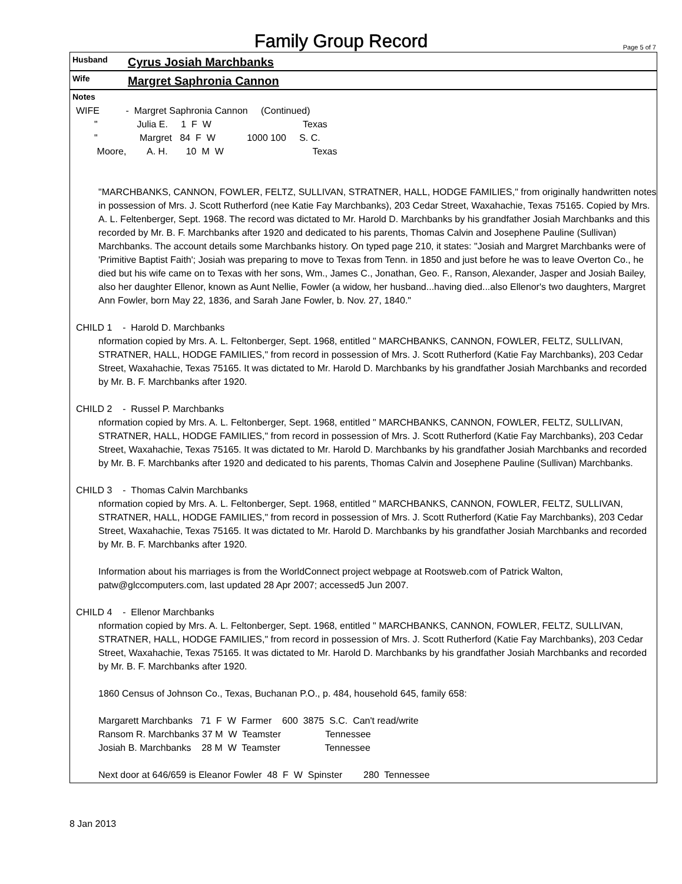Family Group Record
Page 5 of 7
Husband Cyrus Josiah Marchbanks
Wife Margret Saphronia Cannon
Notes
WIFE          -  Margret Saphronia Cannon     (Continued)
       "               Julia E.     1  F  W                                   Texas
       "                Margret   84  F  W            1000 100     S. C.
        Moore,        A. H.       10  M  W                                  Texas
"MARCHBANKS, CANNON, FOWLER, FELTZ, SULLIVAN, STRATNER, HALL, HODGE FAMILIES," from originally handwritten notes in possession of Mrs. J. Scott Rutherford (nee Katie Fay Marchbanks), 203 Cedar Street, Waxahachie, Texas 75165. Copied by Mrs. A. L. Feltenberger, Sept. 1968. The record was dictated to Mr. Harold D. Marchbanks by his grandfather Josiah Marchbanks and this recorded by Mr. B. F. Marchbanks after 1920 and dedicated to his parents, Thomas Calvin and Josephene Pauline (Sullivan) Marchbanks. The account details some Marchbanks history. On typed page 210, it states: "Josiah and Margret Marchbanks were of 'Primitive Baptist Faith'; Josiah was preparing to move to Texas from Tenn. in 1850 and just before he was to leave Overton Co., he died but his wife came on to Texas with her sons, Wm., James C., Jonathan, Geo. F., Ranson, Alexander, Jasper and Josiah Bailey, also her daughter Ellenor, known as Aunt Nellie, Fowler (a widow, her husband...having died...also Ellenor's two daughters, Margret Ann Fowler, born May 22, 1836, and Sarah Jane Fowler, b. Nov. 27, 1840."
CHILD 1 - Harold D. Marchbanks
nformation copied by Mrs. A. L. Feltonberger, Sept. 1968, entitled " MARCHBANKS, CANNON, FOWLER, FELTZ, SULLIVAN, STRATNER, HALL, HODGE FAMILIES," from record in possession of Mrs. J. Scott Rutherford (Katie Fay Marchbanks), 203 Cedar Street, Waxahachie, Texas 75165. It was dictated to Mr. Harold D. Marchbanks by his grandfather Josiah Marchbanks and recorded by Mr. B. F. Marchbanks after 1920.
CHILD 2 - Russel P. Marchbanks
nformation copied by Mrs. A. L. Feltonberger, Sept. 1968, entitled " MARCHBANKS, CANNON, FOWLER, FELTZ, SULLIVAN, STRATNER, HALL, HODGE FAMILIES," from record in possession of Mrs. J. Scott Rutherford (Katie Fay Marchbanks), 203 Cedar Street, Waxahachie, Texas 75165. It was dictated to Mr. Harold D. Marchbanks by his grandfather Josiah Marchbanks and recorded by Mr. B. F. Marchbanks after 1920 and dedicated to his parents, Thomas Calvin and Josephene Pauline (Sullivan) Marchbanks.
CHILD 3 - Thomas Calvin Marchbanks
nformation copied by Mrs. A. L. Feltonberger, Sept. 1968, entitled " MARCHBANKS, CANNON, FOWLER, FELTZ, SULLIVAN, STRATNER, HALL, HODGE FAMILIES," from record in possession of Mrs. J. Scott Rutherford (Katie Fay Marchbanks), 203 Cedar Street, Waxahachie, Texas 75165. It was dictated to Mr. Harold D. Marchbanks by his grandfather Josiah Marchbanks and recorded by Mr. B. F. Marchbanks after 1920.
Information about his marriages is from the WorldConnect project webpage at Rootsweb.com of Patrick Walton, patw@glccomputers.com, last updated 28 Apr 2007; accessed5 Jun 2007.
CHILD 4 - Ellenor Marchbanks
nformation copied by Mrs. A. L. Feltonberger, Sept. 1968, entitled " MARCHBANKS, CANNON, FOWLER, FELTZ, SULLIVAN, STRATNER, HALL, HODGE FAMILIES," from record in possession of Mrs. J. Scott Rutherford (Katie Fay Marchbanks), 203 Cedar Street, Waxahachie, Texas 75165. It was dictated to Mr. Harold D. Marchbanks by his grandfather Josiah Marchbanks and recorded by Mr. B. F. Marchbanks after 1920.
1860 Census of Johnson Co., Texas, Buchanan P.O., p. 484, household 645, family 658:
Margarett Marchbanks   71  F  W  Farmer    600  3875  S.C.  Can't read/write
Ransom R. Marchbanks 37 M  W  Teamster                 Tennessee
Josiah B. Marchbanks    28 M  W  Teamster                 Tennessee
Next door at 646/659 is Eleanor Fowler  48  F  W  Spinster        280  Tennessee
8 Jan 2013